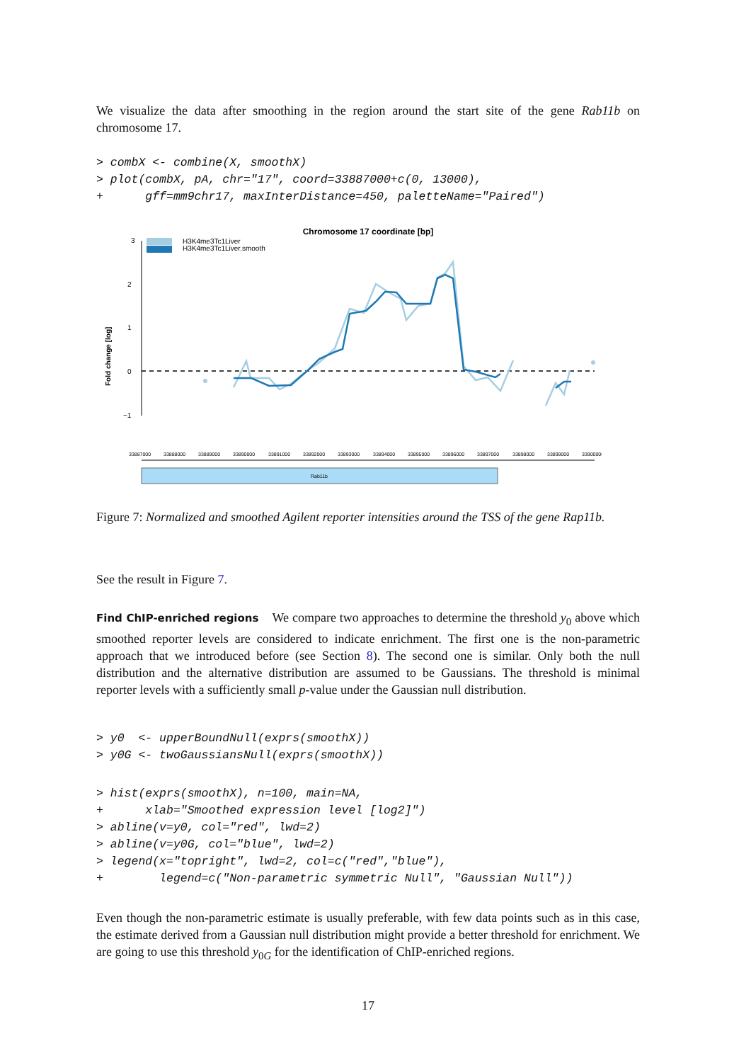We visualize the data after smoothing in the region around the start site of the gene Rab11b on chromosome 17.
> combX <- combine(X, smoothX)
> plot(combX, pA, chr="17", coord=33887000+c(0, 13000),
+      gff=mm9chr17, maxInterDistance=450, paletteName="Paired")
Chromosome 17 coordinate [bp]
3
2
1
0
−1
Fold change [log]
H3K4me3Tc1Liver
H3K4me3Tc1Liver.smooth
33887000
33888000
33889000
33890000
33891000
33892000
33893000
33894000
33895000
33896000
33897000
33898000
33899000
33900000
Rab11b
Figure 7: Normalized and smoothed Agilent reporter intensities around the TSS of the gene Rap11b.
See the result in Figure 7.
Find ChIP-enriched regions We compare two approaches to determine the threshold y<sub>0</sub> above which smoothed reporter levels are considered to indicate enrichment. The first one is the non-parametric approach that we introduced before (see Section 8). The second one is similar. Only both the null distribution and the alternative distribution are assumed to be Gaussians. The threshold is minimal reporter levels with a sufficiently small p-value under the Gaussian null distribution.
> y0  <- upperBoundNull(exprs(smoothX))
> y0G <- twoGaussiansNull(exprs(smoothX))
> hist(exprs(smoothX), n=100, main=NA,
+      xlab="Smoothed expression level [log2]")
> abline(v=y0, col="red", lwd=2)
> abline(v=y0G, col="blue", lwd=2)
> legend(x="topright", lwd=2, col=c("red","blue"),
+        legend=c("Non-parametric symmetric Null", "Gaussian Null"))
Even though the non-parametric estimate is usually preferable, with few data points such as in this case, the estimate derived from a Gaussian null distribution might provide a better threshold for enrichment. We are going to use this threshold y<sub>0G</sub> for the identification of ChIP-enriched regions.
17